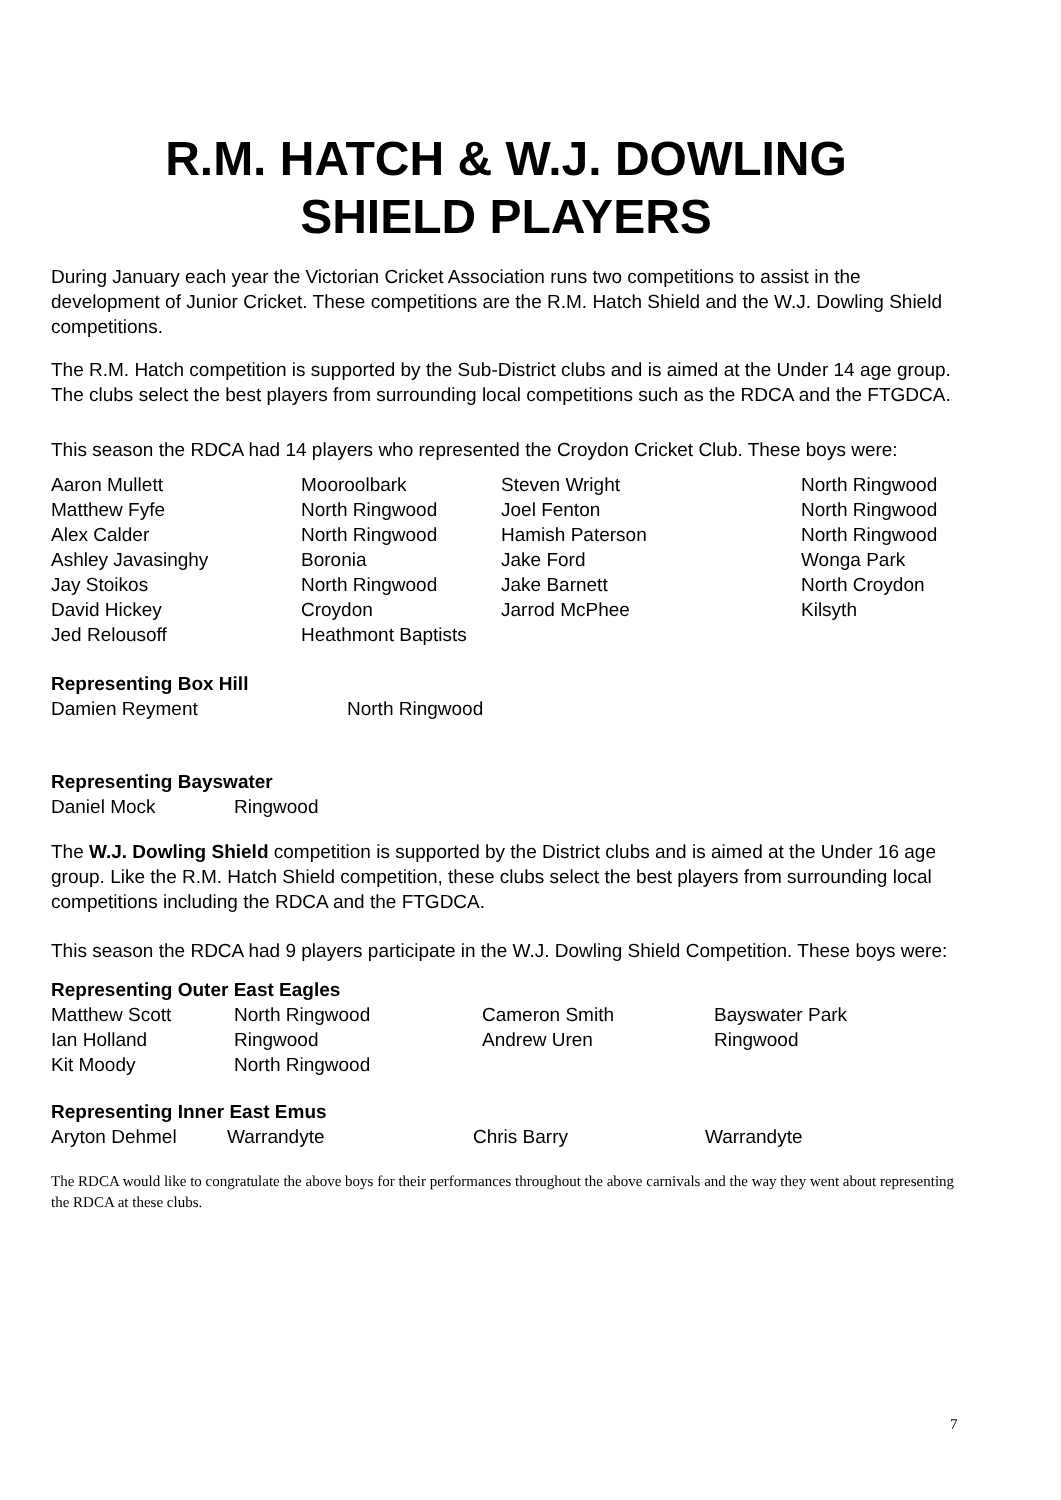R.M. HATCH & W.J. DOWLING
SHIELD PLAYERS
During January each year the Victorian Cricket Association runs two competitions to assist in the development of Junior Cricket. These competitions are the R.M. Hatch Shield and the W.J. Dowling Shield competitions.
The R.M. Hatch competition is supported by the Sub-District clubs and is aimed at the Under 14 age group. The clubs select the best players from surrounding local competitions such as the RDCA and the FTGDCA.
This season the RDCA had 14 players who represented the Croydon Cricket Club. These boys were:
| Aaron Mullett | Mooroolbark | Steven Wright | North Ringwood |
| Matthew Fyfe | North Ringwood | Joel Fenton | North Ringwood |
| Alex Calder | North Ringwood | Hamish Paterson | North Ringwood |
| Ashley Javasinghy | Boronia | Jake Ford | Wonga Park |
| Jay Stoikos | North Ringwood | Jake Barnett | North Croydon |
| David Hickey | Croydon | Jarrod McPhee | Kilsyth |
| Jed Relousoff | Heathmont Baptists | | |
Representing Box Hill
| Damien Reyment | North Ringwood |
Representing Bayswater
| Daniel Mock | Ringwood |
The W.J. Dowling Shield competition is supported by the District clubs and is aimed at the Under 16 age group. Like the R.M. Hatch Shield competition, these clubs select the best players from surrounding local competitions including the RDCA and the FTGDCA.
This season the RDCA had 9 players participate in the W.J. Dowling Shield Competition. These boys were:
Representing Outer East Eagles
| Matthew Scott | North Ringwood | Cameron Smith | Bayswater Park |
| Ian Holland | Ringwood | Andrew Uren | Ringwood |
| Kit Moody | North Ringwood | | |
Representing Inner East Emus
| Aryton Dehmel | Warrandyte | Chris Barry | Warrandyte |
The RDCA would like to congratulate the above boys for their performances throughout the above carnivals and the way they went about representing the RDCA at these clubs.
7